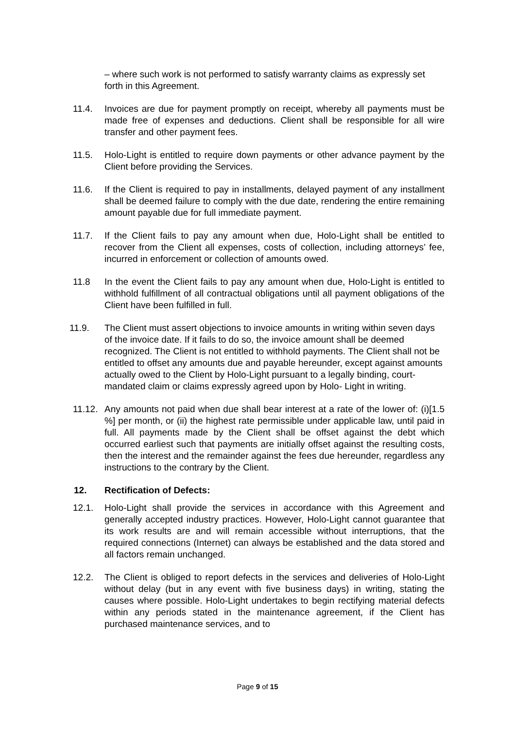– where such work is not performed to satisfy warranty claims as expressly set forth in this Agreement.
11.4. Invoices are due for payment promptly on receipt, whereby all payments must be made free of expenses and deductions. Client shall be responsible for all wire transfer and other payment fees.
11.5. Holo-Light is entitled to require down payments or other advance payment by the Client before providing the Services.
11.6. If the Client is required to pay in installments, delayed payment of any installment shall be deemed failure to comply with the due date, rendering the entire remaining amount payable due for full immediate payment.
11.7. If the Client fails to pay any amount when due, Holo-Light shall be entitled to recover from the Client all expenses, costs of collection, including attorneys’ fee, incurred in enforcement or collection of amounts owed.
11.8 In the event the Client fails to pay any amount when due, Holo-Light is entitled to withhold fulfillment of all contractual obligations until all payment obligations of the Client have been fulfilled in full.
11.9. The Client must assert objections to invoice amounts in writing within seven days of the invoice date. If it fails to do so, the invoice amount shall be deemed recognized. The Client is not entitled to withhold payments. The Client shall not be entitled to offset any amounts due and payable hereunder, except against amounts actually owed to the Client by Holo-Light pursuant to a legally binding, court-mandated claim or claims expressly agreed upon by Holo- Light in writing.
11.12. Any amounts not paid when due shall bear interest at a rate of the lower of: (i)[1.5 %] per month, or (ii) the highest rate permissible under applicable law, until paid in full. All payments made by the Client shall be offset against the debt which occurred earliest such that payments are initially offset against the resulting costs, then the interest and the remainder against the fees due hereunder, regardless any instructions to the contrary by the Client.
12. Rectification of Defects:
12.1. Holo-Light shall provide the services in accordance with this Agreement and generally accepted industry practices. However, Holo-Light cannot guarantee that its work results are and will remain accessible without interruptions, that the required connections (Internet) can always be established and the data stored and all factors remain unchanged.
12.2. The Client is obliged to report defects in the services and deliveries of Holo-Light without delay (but in any event with five business days) in writing, stating the causes where possible. Holo-Light undertakes to begin rectifying material defects within any periods stated in the maintenance agreement, if the Client has purchased maintenance services, and to
Page 9 of 15